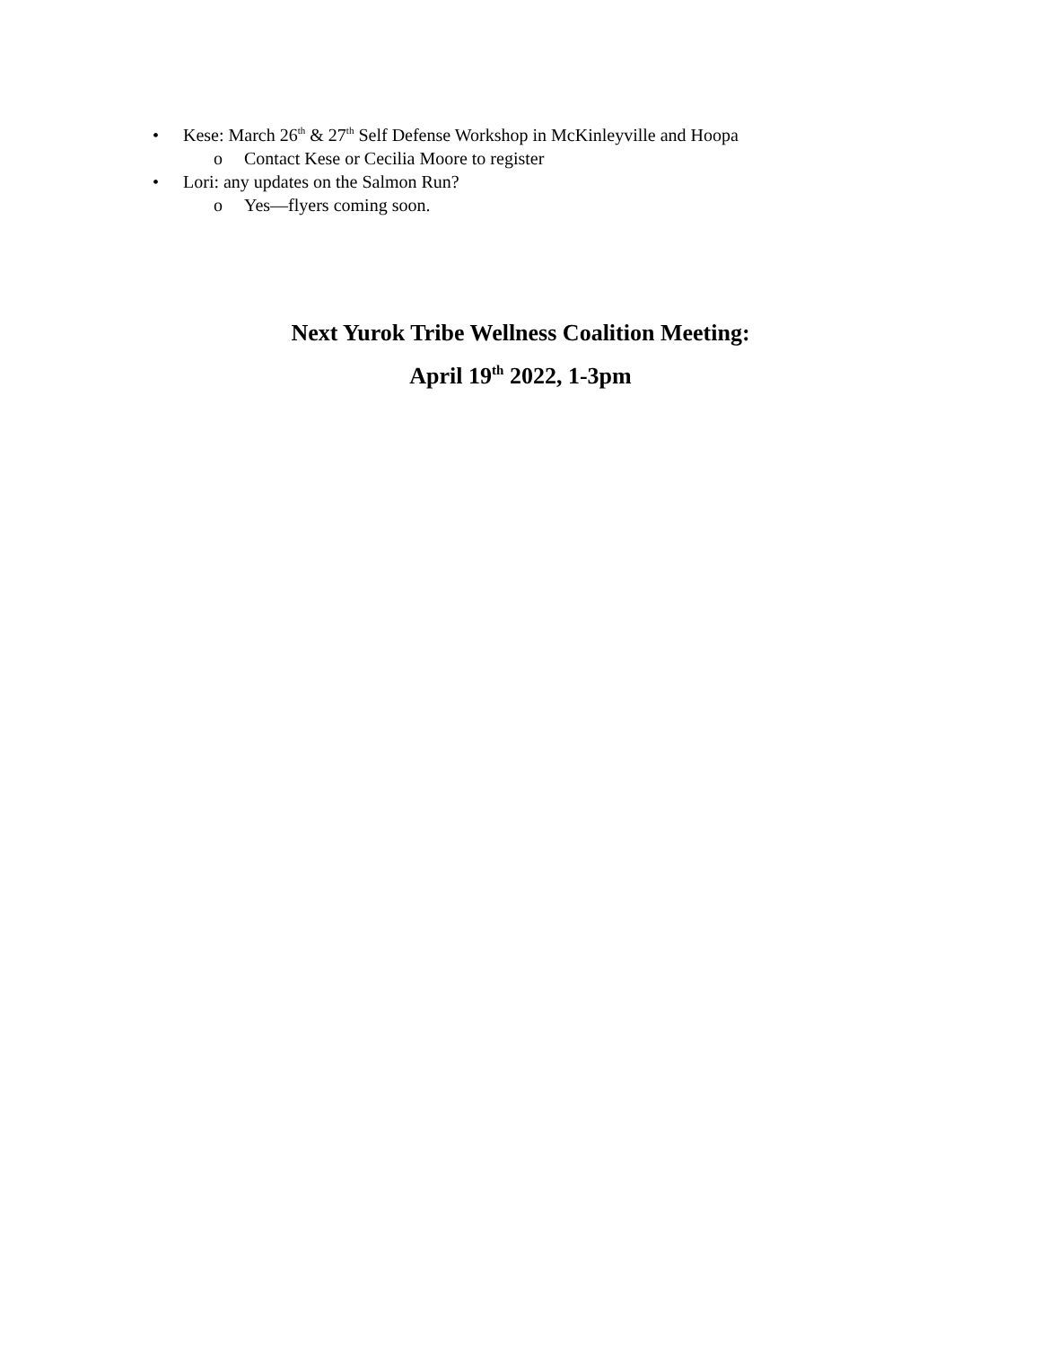• Kese: March 26<sup>th</sup> & 27<sup>th</sup> Self Defense Workshop in McKinleyville and Hoopa
o Contact Kese or Cecilia Moore to register
• Lori: any updates on the Salmon Run?
o Yes—flyers coming soon.
Next Yurok Tribe Wellness Coalition Meeting:
April 19<sup>th</sup> 2022, 1-3pm